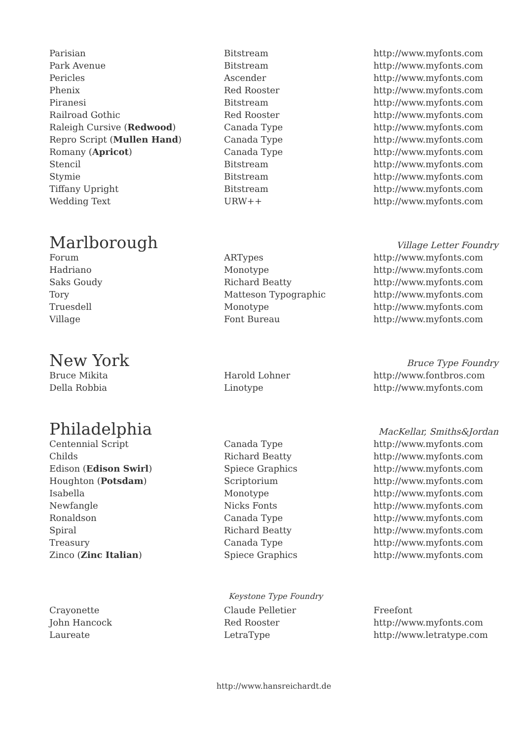| Parisian | Bitstream | http://www.myfonts.com |
| Park Avenue | Bitstream | http://www.myfonts.com |
| Pericles | Ascender | http://www.myfonts.com |
| Phenix | Red Rooster | http://www.myfonts.com |
| Piranesi | Bitstream | http://www.myfonts.com |
| Railroad Gothic | Red Rooster | http://www.myfonts.com |
| Raleigh Cursive ( Redwood ) | Canada Type | http://www.myfonts.com |
| Repro Script ( Mullen Hand ) | Canada Type | http://www.myfonts.com |
| Romany ( Apricot ) | Canada Type | http://www.myfonts.com |
| Stencil | Bitstream | http://www.myfonts.com |
| Stymie | Bitstream | http://www.myfonts.com |
| Tiffany Upright | Bitstream | http://www.myfonts.com |
| Wedding Text | URW++ | http://www.myfonts.com |
Marlborough Village Letter Foundry
| Forum | ARTypes | http://www.myfonts.com |
| Hadriano | Monotype | http://www.myfonts.com |
| Saks Goudy | Richard Beatty | http://www.myfonts.com |
| Tory | Matteson Typographic | http://www.myfonts.com |
| Truesdell | Monotype | http://www.myfonts.com |
| Village | Font Bureau | http://www.myfonts.com |
New York Bruce Type Foundry
| Bruce Mikita | Harold Lohner | http://www.fontbros.com |
| Della Robbia | Linotype | http://www.myfonts.com |
Philadelphia MacKellar, Smiths&Jordan
| Centennial Script | Canada Type | http://www.myfonts.com |
| Childs | Richard Beatty | http://www.myfonts.com |
| Edison ( Edison Swirl ) | Spiece Graphics | http://www.myfonts.com |
| Houghton ( Potsdam ) | Scriptorium | http://www.myfonts.com |
| Isabella | Monotype | http://www.myfonts.com |
| Newfangle | Nicks Fonts | http://www.myfonts.com |
| Ronaldson | Canada Type | http://www.myfonts.com |
| Spiral | Richard Beatty | http://www.myfonts.com |
| Treasury | Canada Type | http://www.myfonts.com |
| Zinco ( Zinc Italian ) | Spiece Graphics | http://www.myfonts.com |
Keystone Type Foundry
| Crayonette | Claude Pelletier | Freefont |
| John Hancock | Red Rooster | http://www.myfonts.com |
| Laureate | LetraType | http://www.letratype.com |
http://www.hansreichardt.de